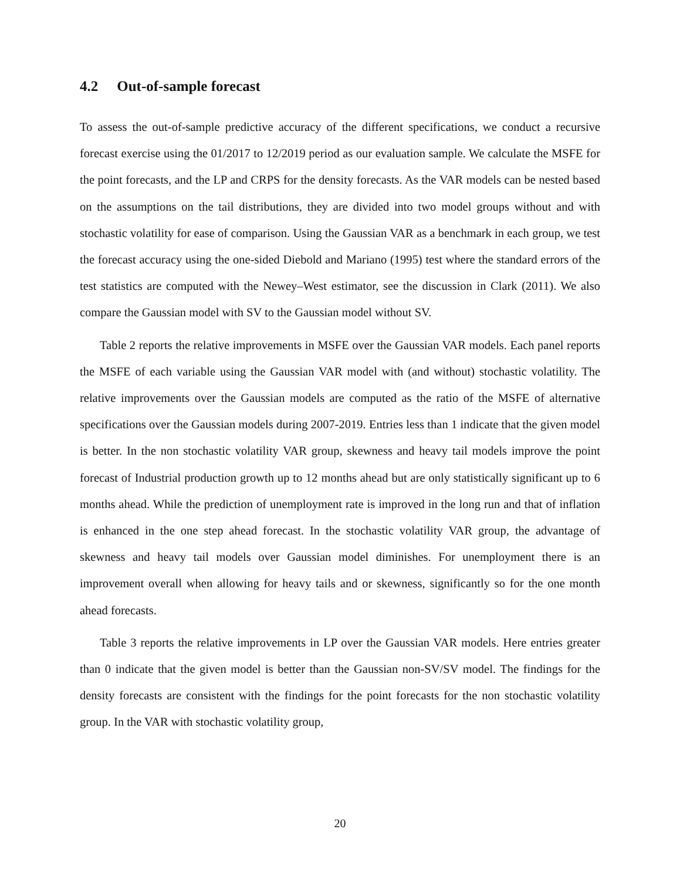4.2 Out-of-sample forecast
To assess the out-of-sample predictive accuracy of the different specifications, we conduct a recursive forecast exercise using the 01/2017 to 12/2019 period as our evaluation sample. We calculate the MSFE for the point forecasts, and the LP and CRPS for the density forecasts. As the VAR models can be nested based on the assumptions on the tail distributions, they are divided into two model groups without and with stochastic volatility for ease of comparison. Using the Gaussian VAR as a benchmark in each group, we test the forecast accuracy using the one-sided Diebold and Mariano (1995) test where the standard errors of the test statistics are computed with the Newey–West estimator, see the discussion in Clark (2011). We also compare the Gaussian model with SV to the Gaussian model without SV.
Table 2 reports the relative improvements in MSFE over the Gaussian VAR models. Each panel reports the MSFE of each variable using the Gaussian VAR model with (and without) stochastic volatility. The relative improvements over the Gaussian models are computed as the ratio of the MSFE of alternative specifications over the Gaussian models during 2007-2019. Entries less than 1 indicate that the given model is better. In the non stochastic volatility VAR group, skewness and heavy tail models improve the point forecast of Industrial production growth up to 12 months ahead but are only statistically significant up to 6 months ahead. While the prediction of unemployment rate is improved in the long run and that of inflation is enhanced in the one step ahead forecast. In the stochastic volatility VAR group, the advantage of skewness and heavy tail models over Gaussian model diminishes. For unemployment there is an improvement overall when allowing for heavy tails and or skewness, significantly so for the one month ahead forecasts.
Table 3 reports the relative improvements in LP over the Gaussian VAR models. Here entries greater than 0 indicate that the given model is better than the Gaussian non-SV/SV model. The findings for the density forecasts are consistent with the findings for the point forecasts for the non stochastic volatility group. In the VAR with stochastic volatility group,
20